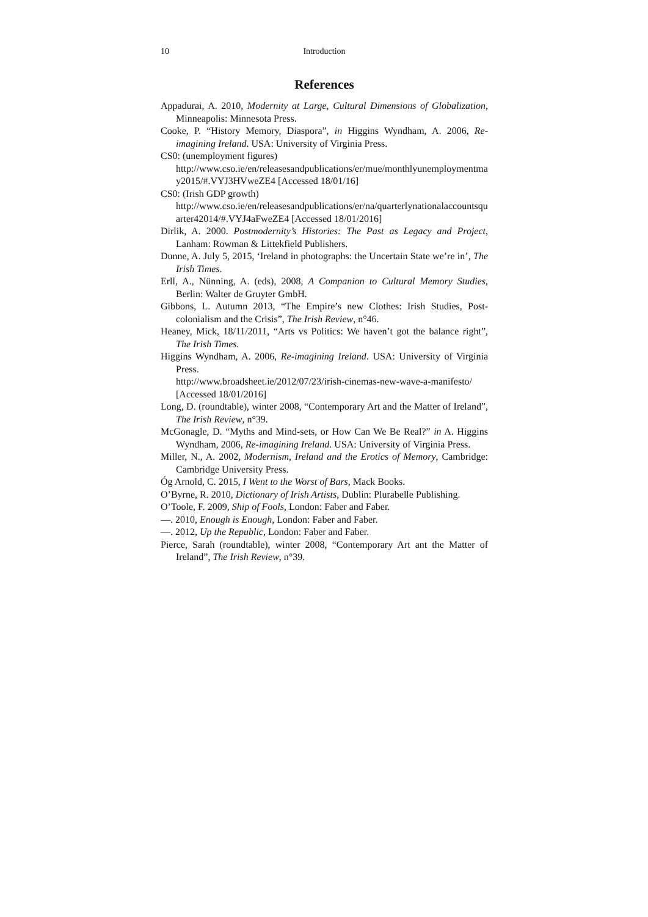10 Introduction
References
Appadurai, A. 2010, Modernity at Large, Cultural Dimensions of Globalization, Minneapolis: Minnesota Press.
Cooke, P. “History Memory, Diaspora”, in Higgins Wyndham, A. 2006, Re-imagining Ireland. USA: University of Virginia Press.
CS0: (unemployment figures)
http://www.cso.ie/en/releasesandpublications/er/mue/monthlyunemploymentmay2015/#.VYJ3HVweZE4 [Accessed 18/01/16]
CS0: (Irish GDP growth)
http://www.cso.ie/en/releasesandpublications/er/na/quarterlynationalaccountsquarter42014/#.VYJ4aFweZE4 [Accessed 18/01/2016]
Dirlik, A. 2000. Postmodernity’s Histories: The Past as Legacy and Project, Lanham: Rowman & Littekfield Publishers.
Dunne, A. July 5, 2015, ‘Ireland in photographs: the Uncertain State we’re in’, The Irish Times.
Erll, A., Nünning, A. (eds), 2008, A Companion to Cultural Memory Studies, Berlin: Walter de Gruyter GmbH.
Gibbons, L. Autumn 2013, “The Empire’s new Clothes: Irish Studies, Post-colonialism and the Crisis”, The Irish Review, n°46.
Heaney, Mick, 18/11/2011, “Arts vs Politics: We haven’t got the balance right”, The Irish Times.
Higgins Wyndham, A. 2006, Re-imagining Ireland. USA: University of Virginia Press.
http://www.broadsheet.ie/2012/07/23/irish-cinemas-new-wave-a-manifesto/ [Accessed 18/01/2016]
Long, D. (roundtable), winter 2008, “Contemporary Art and the Matter of Ireland”, The Irish Review, n°39.
McGonagle, D. “Myths and Mind-sets, or How Can We Be Real?” in A. Higgins Wyndham, 2006, Re-imagining Ireland. USA: University of Virginia Press.
Miller, N., A. 2002, Modernism, Ireland and the Erotics of Memory, Cambridge: Cambridge University Press.
Óg Arnold, C. 2015, I Went to the Worst of Bars, Mack Books.
O’Byrne, R. 2010, Dictionary of Irish Artists, Dublin: Plurabelle Publishing.
O’Toole, F. 2009, Ship of Fools, London: Faber and Faber.
—. 2010, Enough is Enough, London: Faber and Faber.
—. 2012, Up the Republic, London: Faber and Faber.
Pierce, Sarah (roundtable), winter 2008, “Contemporary Art ant the Matter of Ireland”, The Irish Review, n°39.